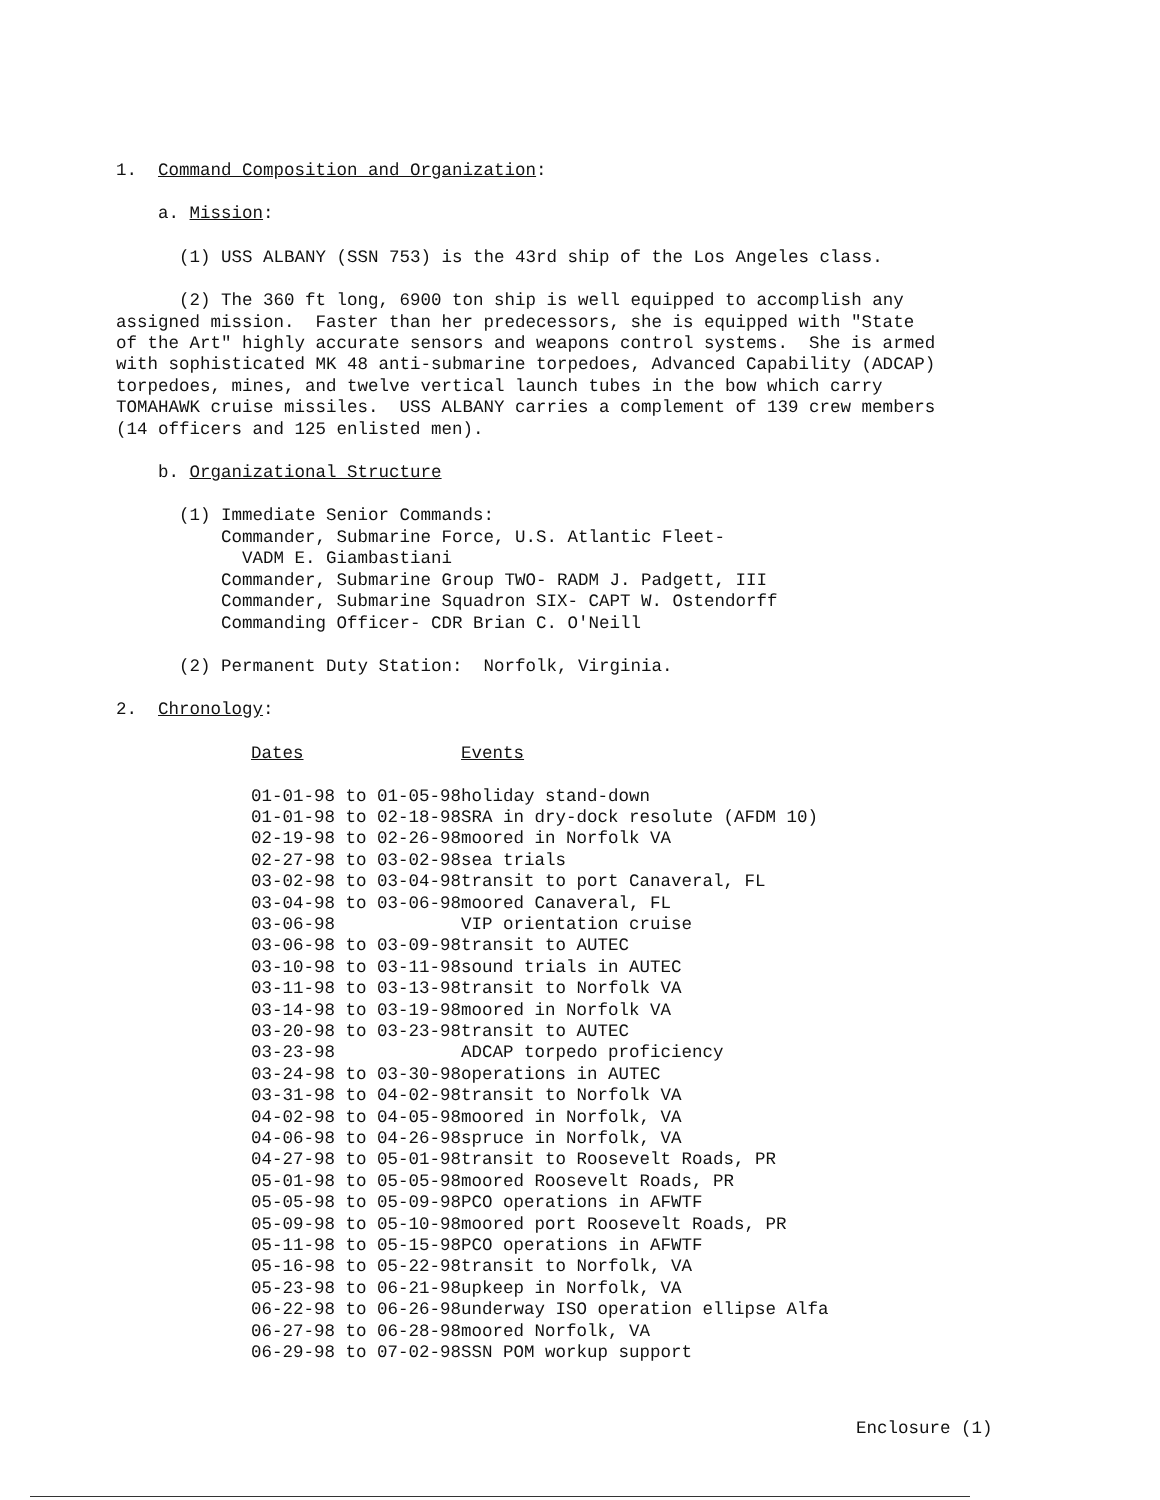1. Command Composition and Organization:
a. Mission:
(1) USS ALBANY (SSN 753) is the 43rd ship of the Los Angeles class.
(2) The 360 ft long, 6900 ton ship is well equipped to accomplish any assigned mission. Faster than her predecessors, she is equipped with "State of the Art" highly accurate sensors and weapons control systems. She is armed with sophisticated MK 48 anti-submarine torpedoes, Advanced Capability (ADCAP) torpedoes, mines, and twelve vertical launch tubes in the bow which carry TOMAHAWK cruise missiles. USS ALBANY carries a complement of 139 crew members (14 officers and 125 enlisted men).
b. Organizational Structure
(1) Immediate Senior Commands: Commander, Submarine Force, U.S. Atlantic Fleet- VADM E. Giambastiani Commander, Submarine Group TWO- RADM J. Padgett, III Commander, Submarine Squadron SIX- CAPT W. Ostendorff Commanding Officer- CDR Brian C. O'Neill
(2) Permanent Duty Station: Norfolk, Virginia.
2. Chronology:
| Dates | Events |
| --- | --- |
| 01-01-98 to 01-05-98 | holiday stand-down |
| 01-01-98 to 02-18-98 | SRA in dry-dock resolute (AFDM 10) |
| 02-19-98 to 02-26-98 | moored in Norfolk VA |
| 02-27-98 to 03-02-98 | sea trials |
| 03-02-98 to 03-04-98 | transit to port Canaveral, FL |
| 03-04-98 to 03-06-98 | moored Canaveral, FL |
| 03-06-98 | VIP orientation cruise |
| 03-06-98 to 03-09-98 | transit to AUTEC |
| 03-10-98 to 03-11-98 | sound trials in AUTEC |
| 03-11-98 to 03-13-98 | transit to Norfolk VA |
| 03-14-98 to 03-19-98 | moored in Norfolk VA |
| 03-20-98 to 03-23-98 | transit to AUTEC |
| 03-23-98 | ADCAP torpedo proficiency |
| 03-24-98 to 03-30-98 | operations in AUTEC |
| 03-31-98 to 04-02-98 | transit to Norfolk VA |
| 04-02-98 to 04-05-98 | moored in Norfolk, VA |
| 04-06-98 to 04-26-98 | spruce in Norfolk, VA |
| 04-27-98 to 05-01-98 | transit to Roosevelt Roads, PR |
| 05-01-98 to 05-05-98 | moored Roosevelt Roads, PR |
| 05-05-98 to 05-09-98 | PCO operations in AFWTF |
| 05-09-98 to 05-10-98 | moored port Roosevelt Roads, PR |
| 05-11-98 to 05-15-98 | PCO operations in AFWTF |
| 05-16-98 to 05-22-98 | transit to Norfolk, VA |
| 05-23-98 to 06-21-98 | upkeep in Norfolk, VA |
| 06-22-98 to 06-26-98 | underway ISO operation ellipse Alfa |
| 06-27-98 to 06-28-98 | moored Norfolk, VA |
| 06-29-98 to 07-02-98 | SSN POM workup support |
Enclosure (1)